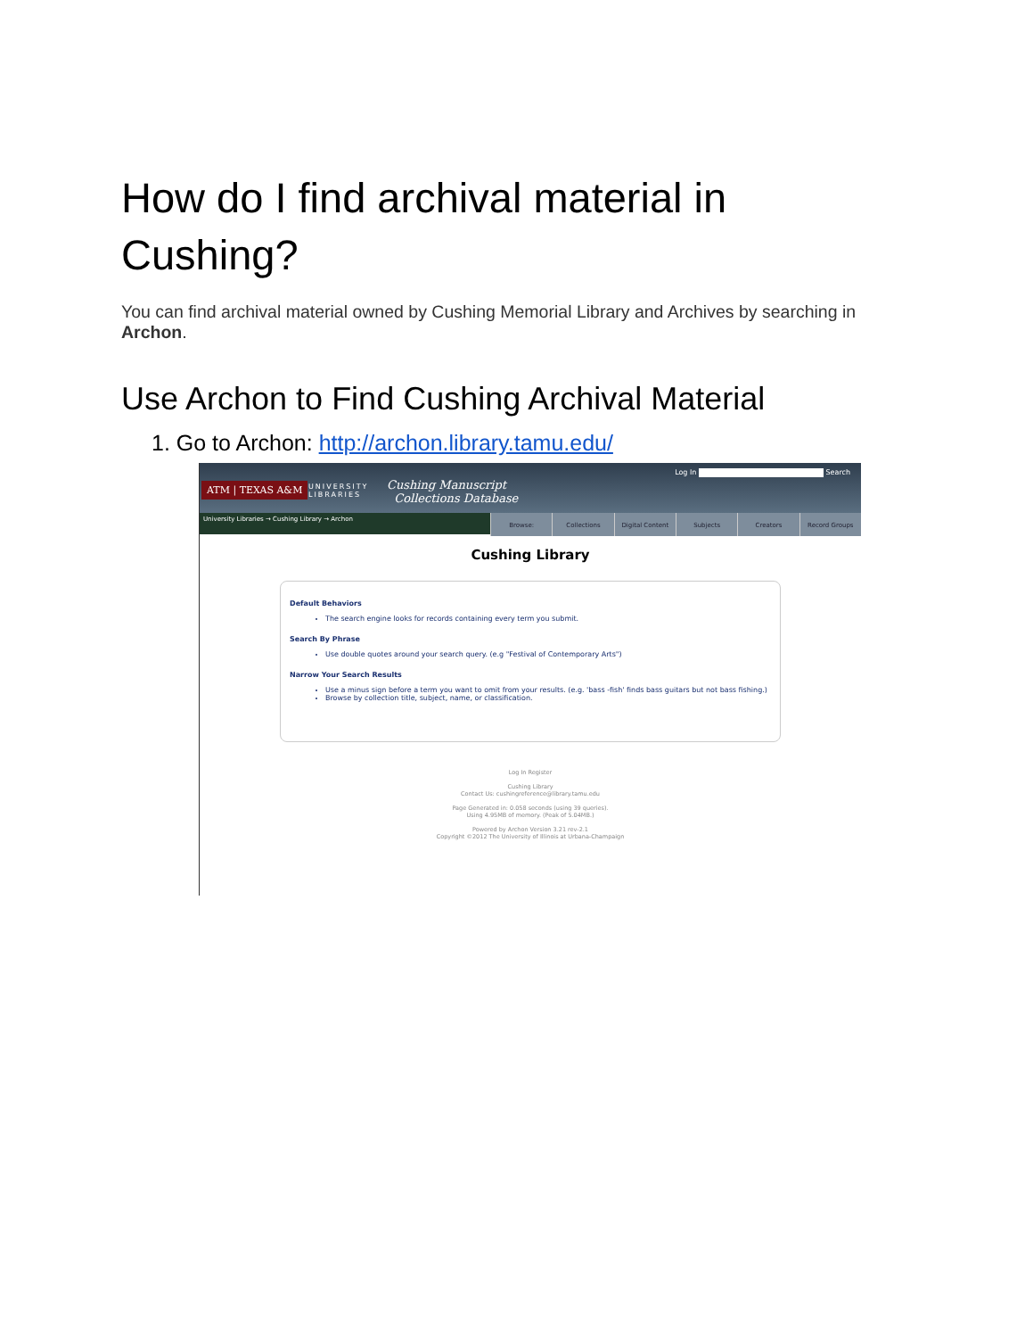How do I find archival material in Cushing?
You can find archival material owned by Cushing Memorial Library and Archives by searching in Archon.
Use Archon to Find Cushing Archival Material
1. Go to Archon: http://archon.library.tamu.edu/
ATM | TEXAS A&M
UNIVERSITY
LIBRARIES
Cushing Manuscript
Collections Database
Log In Search
University Libraries → Cushing Library → Archon
Browse: Collections Digital Content Subjects Creators Record Groups
Cushing Library
Default Behaviors
The search engine looks for records containing every term you submit.
Search By Phrase
Use double quotes around your search query. (e.g "Festival of Contemporary Arts")
Narrow Your Search Results
Use a minus sign before a term you want to omit from your results. (e.g. 'bass -fish' finds bass guitars but not bass fishing.)
Browse by collection title, subject, name, or classification.
Log In Register
Cushing Library
Contact Us: cushingreference@library.tamu.edu
Page Generated in: 0.058 seconds (using 39 queries).
Using 4.95MB of memory. (Peak of 5.04MB.)
Powered by Archon Version 3.21 rev-2.1
Copyright ©2012 The University of Illinois at Urbana-Champaign